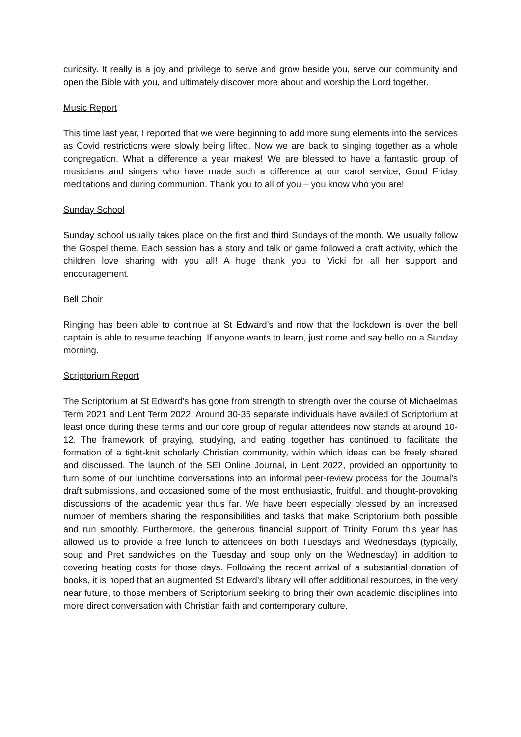curiosity. It really is a joy and privilege to serve and grow beside you, serve our community and open the Bible with you, and ultimately discover more about and worship the Lord together.
Music Report
This time last year, I reported that we were beginning to add more sung elements into the services as Covid restrictions were slowly being lifted. Now we are back to singing together as a whole congregation. What a difference a year makes! We are blessed to have a fantastic group of musicians and singers who have made such a difference at our carol service, Good Friday meditations and during communion. Thank you to all of you – you know who you are!
Sunday School
Sunday school usually takes place on the first and third Sundays of the month. We usually follow the Gospel theme. Each session has a story and talk or game followed a craft activity, which the children love sharing with you all! A huge thank you to Vicki for all her support and encouragement.
Bell Choir
Ringing has been able to continue at St Edward’s and now that the lockdown is over the bell captain is able to resume teaching. If anyone wants to learn, just come and say hello on a Sunday morning.
Scriptorium Report
The Scriptorium at St Edward’s has gone from strength to strength over the course of Michaelmas Term 2021 and Lent Term 2022. Around 30-35 separate individuals have availed of Scriptorium at least once during these terms and our core group of regular attendees now stands at around 10-12. The framework of praying, studying, and eating together has continued to facilitate the formation of a tight-knit scholarly Christian community, within which ideas can be freely shared and discussed. The launch of the SEI Online Journal, in Lent 2022, provided an opportunity to turn some of our lunchtime conversations into an informal peer-review process for the Journal’s draft submissions, and occasioned some of the most enthusiastic, fruitful, and thought-provoking discussions of the academic year thus far. We have been especially blessed by an increased number of members sharing the responsibilities and tasks that make Scriptorium both possible and run smoothly. Furthermore, the generous financial support of Trinity Forum this year has allowed us to provide a free lunch to attendees on both Tuesdays and Wednesdays (typically, soup and Pret sandwiches on the Tuesday and soup only on the Wednesday) in addition to covering heating costs for those days. Following the recent arrival of a substantial donation of books, it is hoped that an augmented St Edward’s library will offer additional resources, in the very near future, to those members of Scriptorium seeking to bring their own academic disciplines into more direct conversation with Christian faith and contemporary culture.